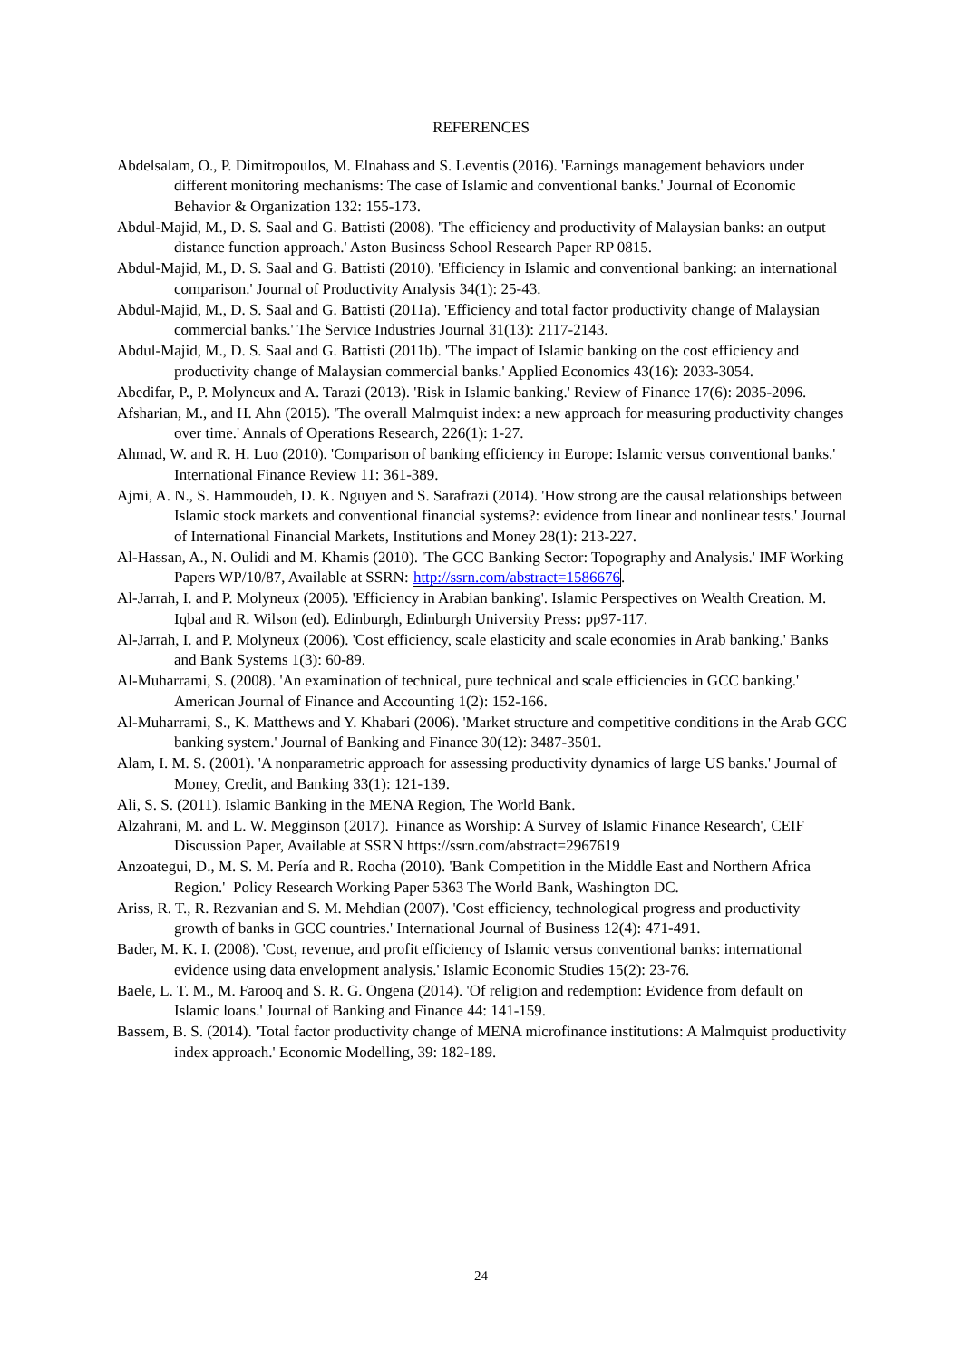REFERENCES
Abdelsalam, O., P. Dimitropoulos, M. Elnahass and S. Leventis (2016). 'Earnings management behaviors under different monitoring mechanisms: The case of Islamic and conventional banks.' Journal of Economic Behavior & Organization 132: 155-173.
Abdul-Majid, M., D. S. Saal and G. Battisti (2008). 'The efficiency and productivity of Malaysian banks: an output distance function approach.' Aston Business School Research Paper RP 0815.
Abdul-Majid, M., D. S. Saal and G. Battisti (2010). 'Efficiency in Islamic and conventional banking: an international comparison.' Journal of Productivity Analysis 34(1): 25-43.
Abdul-Majid, M., D. S. Saal and G. Battisti (2011a). 'Efficiency and total factor productivity change of Malaysian commercial banks.' The Service Industries Journal 31(13): 2117-2143.
Abdul-Majid, M., D. S. Saal and G. Battisti (2011b). 'The impact of Islamic banking on the cost efficiency and productivity change of Malaysian commercial banks.' Applied Economics 43(16): 2033-3054.
Abedifar, P., P. Molyneux and A. Tarazi (2013). 'Risk in Islamic banking.' Review of Finance 17(6): 2035-2096.
Afsharian, M., and H. Ahn (2015). 'The overall Malmquist index: a new approach for measuring productivity changes over time.' Annals of Operations Research, 226(1): 1-27.
Ahmad, W. and R. H. Luo (2010). 'Comparison of banking efficiency in Europe: Islamic versus conventional banks.' International Finance Review 11: 361-389.
Ajmi, A. N., S. Hammoudeh, D. K. Nguyen and S. Sarafrazi (2014). 'How strong are the causal relationships between Islamic stock markets and conventional financial systems?: evidence from linear and nonlinear tests.' Journal of International Financial Markets, Institutions and Money 28(1): 213-227.
Al-Hassan, A., N. Oulidi and M. Khamis (2010). 'The GCC Banking Sector: Topography and Analysis.' IMF Working Papers WP/10/87, Available at SSRN: http://ssrn.com/abstract=1586676.
Al-Jarrah, I. and P. Molyneux (2005). 'Efficiency in Arabian banking'. Islamic Perspectives on Wealth Creation. M. Iqbal and R. Wilson (ed). Edinburgh, Edinburgh University Press: pp97-117.
Al-Jarrah, I. and P. Molyneux (2006). 'Cost efficiency, scale elasticity and scale economies in Arab banking.' Banks and Bank Systems 1(3): 60-89.
Al-Muharrami, S. (2008). 'An examination of technical, pure technical and scale efficiencies in GCC banking.' American Journal of Finance and Accounting 1(2): 152-166.
Al-Muharrami, S., K. Matthews and Y. Khabari (2006). 'Market structure and competitive conditions in the Arab GCC banking system.' Journal of Banking and Finance 30(12): 3487-3501.
Alam, I. M. S. (2001). 'A nonparametric approach for assessing productivity dynamics of large US banks.' Journal of Money, Credit, and Banking 33(1): 121-139.
Ali, S. S. (2011). Islamic Banking in the MENA Region, The World Bank.
Alzahrani, M. and L. W. Megginson (2017). 'Finance as Worship: A Survey of Islamic Finance Research', CEIF Discussion Paper, Available at SSRN https://ssrn.com/abstract=2967619
Anzoategui, D., M. S. M. Pería and R. Rocha (2010). 'Bank Competition in the Middle East and Northern Africa Region.' Policy Research Working Paper 5363 The World Bank, Washington DC.
Ariss, R. T., R. Rezvanian and S. M. Mehdian (2007). 'Cost efficiency, technological progress and productivity growth of banks in GCC countries.' International Journal of Business 12(4): 471-491.
Bader, M. K. I. (2008). 'Cost, revenue, and profit efficiency of Islamic versus conventional banks: international evidence using data envelopment analysis.' Islamic Economic Studies 15(2): 23-76.
Baele, L. T. M., M. Farooq and S. R. G. Ongena (2014). 'Of religion and redemption: Evidence from default on Islamic loans.' Journal of Banking and Finance 44: 141-159.
Bassem, B. S. (2014). 'Total factor productivity change of MENA microfinance institutions: A Malmquist productivity index approach.' Economic Modelling, 39: 182-189.
24